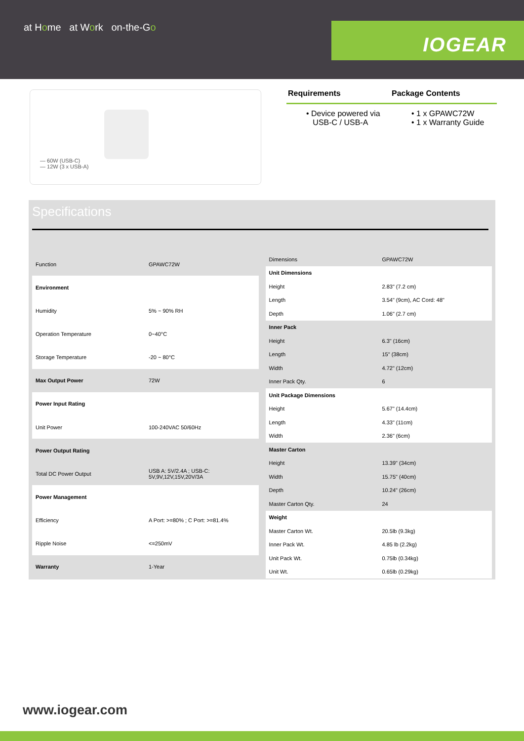at Home at Work on-the-Go
IOGEAR
— 60W (USB-C)
— 12W (3 x USB-A)
Requirements Package Contents
• Device powered via
USB-C / USB-A
• 1 x GPAWC72W
• 1 x Warranty Guide
Specifications
| Function | GPAWC72W |
| Environment | |
| Humidity | 5% ~ 90% RH |
| Operation Temperature | 0~40°C |
| Storage Temperature | -20 ~ 80°C |
| Max Output Power | 72W |
| Power Input Rating | |
| Unit Power | 100-240VAC 50/60Hz |
| Power Output Rating | |
| Total DC Power Output | USB A: 5V/2.4A ; USB-C: 5V,9V,12V,15V,20V/3A |
| Power Management | |
| Efficiency | A Port: >=80% ; C Port: >=81.4% |
| Ripple Noise | <=250mV |
| Warranty | 1-Year |
| Dimensions | GPAWC72W |
| Unit Dimensions | |
| Height | 2.83" (7.2 cm) |
| Length | 3.54" (9cm), AC Cord: 48" |
| Depth | 1.06" (2.7 cm) |
| Inner Pack | |
| Height | 6.3" (16cm) |
| Length | 15" (38cm) |
| Width | 4.72" (12cm) |
| Inner Pack Qty. | 6 |
| Unit Package Dimensions | |
| Height | 5.67" (14.4cm) |
| Length | 4.33" (11cm) |
| Width | 2.36" (6cm) |
| Master Carton | |
| Height | 13.39" (34cm) |
| Width | 15.75" (40cm) |
| Depth | 10.24" (26cm) |
| Master Carton Qty. | 24 |
| Weight | |
| Master Carton Wt. | 20.5lb (9.3kg) |
| Inner Pack Wt. | 4.85 lb (2.2kg) |
| Unit Pack Wt. | 0.75lb (0.34kg) |
| Unit Wt. | 0.65lb (0.29kg) |
www.iogear.com